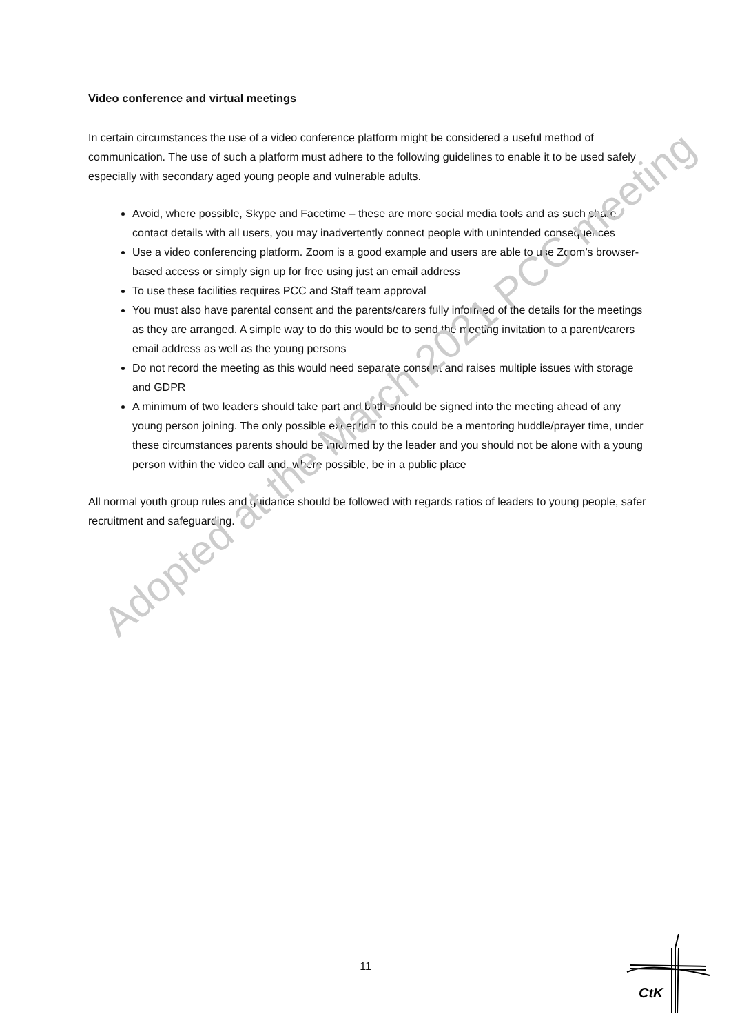Video conference and virtual meetings
In certain circumstances the use of a video conference platform might be considered a useful method of communication. The use of such a platform must adhere to the following guidelines to enable it to be used safely especially with secondary aged young people and vulnerable adults.
Avoid, where possible, Skype and Facetime – these are more social media tools and as such share contact details with all users, you may inadvertently connect people with unintended consequences
Use a video conferencing platform. Zoom is a good example and users are able to use Zoom’s browser-based access or simply sign up for free using just an email address
To use these facilities requires PCC and Staff team approval
You must also have parental consent and the parents/carers fully informed of the details for the meetings as they are arranged. A simple way to do this would be to send the meeting invitation to a parent/carers email address as well as the young persons
Do not record the meeting as this would need separate consent and raises multiple issues with storage and GDPR
A minimum of two leaders should take part and both should be signed into the meeting ahead of any young person joining. The only possible exception to this could be a mentoring huddle/prayer time, under these circumstances parents should be informed by the leader and you should not be alone with a young person within the video call and, where possible, be in a public place
All normal youth group rules and guidance should be followed with regards ratios of leaders to young people, safer recruitment and safeguarding.
Adopted at the March 2021 PCC meeting
11
CtK